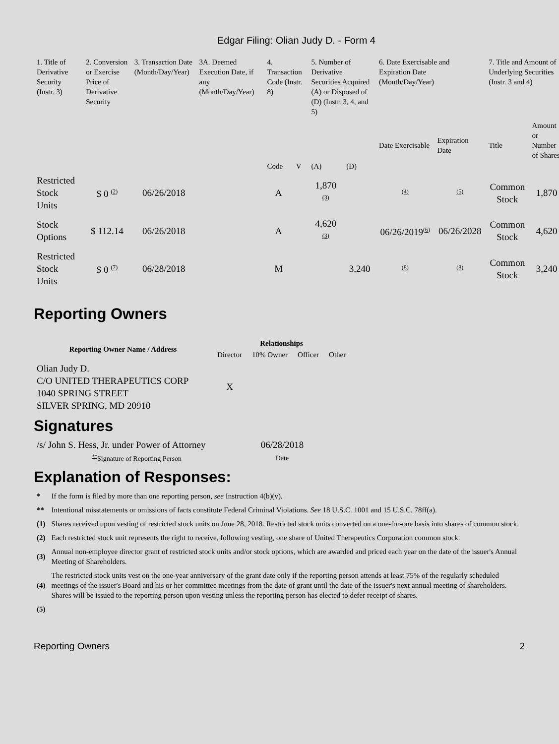Edgar Filing: Olian Judy D. - Form 4
| 1. Title of Derivative Security (Instr. 3) | 2. Conversion or Exercise Price of Derivative Security | 3. Transaction Date (Month/Day/Year) | 3A. Deemed Execution Date, if any (Month/Day/Year) | 4. Transaction Code (Instr. 8) | | 5. Number of Derivative Securities Acquired (A) or Disposed of (D) (Instr. 3, 4, and 5) | | 6. Date Exercisable and Expiration Date (Month/Day/Year) | | 7. Title and Amount of Underlying Securities (Instr. 3 and 4) | |
| --- | --- | --- | --- | --- | --- | --- | --- | --- | --- | --- | --- |
| | | | | Code | V | (A) | (D) | Date Exercisable | Expiration Date | Title | Amount or Number of Shares |
| Restricted Stock Units | $ 0 (2) | 06/26/2018 | | A | | 1,870 (3) | | (4) | (5) | Common Stock | 1,870 |
| Stock Options | $ 112.14 | 06/26/2018 | | A | | 4,620 (3) | | 06/26/2019 (6) | 06/26/2028 | Common Stock | 4,620 |
| Restricted Stock Units | $ 0 (7) | 06/28/2018 | | M | | | 3,240 | (8) | (8) | Common Stock | 3,240 |
Reporting Owners
| Reporting Owner Name / Address | Relationships | | | |
| --- | --- | --- | --- | --- |
| | Director | 10% Owner | Officer | Other |
| Olian Judy D. C/O UNITED THERAPEUTICS CORP 1040 SPRING STREET SILVER SPRING, MD 20910 | X | | | |
Signatures
| /s/ John S. Hess, Jr. under Power of Attorney | 06/28/2018 |
| ** Signature of Reporting Person | Date |
Explanation of Responses:
| * | If the form is filed by more than one reporting person, see Instruction 4(b)(v). |
| ** | Intentional misstatements or omissions of facts constitute Federal Criminal Violations. See 18 U.S.C. 1001 and 15 U.S.C. 78ff(a). |
| (1) | Shares received upon vesting of restricted stock units on June 28, 2018. Restricted stock units converted on a one-for-one basis into shares of common stock. |
| (2) | Each restricted stock unit represents the right to receive, following vesting, one share of United Therapeutics Corporation common stock. |
| (3) | Annual non-employee director grant of restricted stock units and/or stock options, which are awarded and priced each year on the date of the issuer's Annual Meeting of Shareholders. |
| (4) | The restricted stock units vest on the one-year anniversary of the grant date only if the reporting person attends at least 75% of the regularly scheduled meetings of the issuer's Board and his or her committee meetings from the date of grant until the date of the issuer's next annual meeting of shareholders. Shares will be issued to the reporting person upon vesting unless the reporting person has elected to defer receipt of shares. |
| (5) | |
Reporting Owners 2